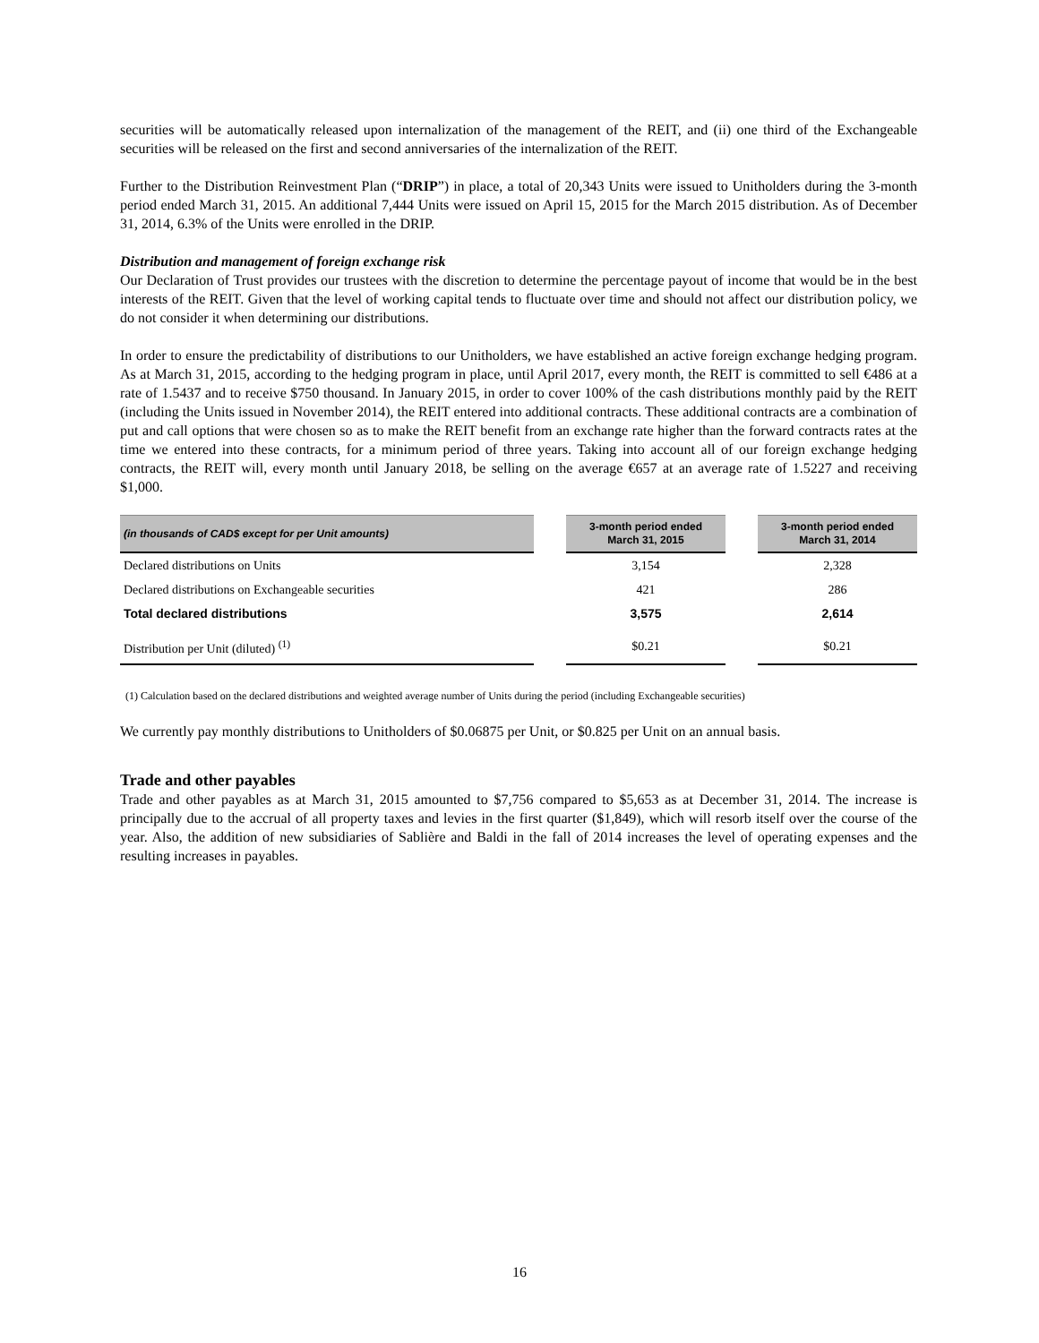securities will be automatically released upon internalization of the management of the REIT, and (ii) one third of the Exchangeable securities will be released on the first and second anniversaries of the internalization of the REIT.
Further to the Distribution Reinvestment Plan (“DRIP”) in place, a total of 20,343 Units were issued to Unitholders during the 3-month period ended March 31, 2015. An additional 7,444 Units were issued on April 15, 2015 for the March 2015 distribution. As of December 31, 2014, 6.3% of the Units were enrolled in the DRIP.
Distribution and management of foreign exchange risk
Our Declaration of Trust provides our trustees with the discretion to determine the percentage payout of income that would be in the best interests of the REIT. Given that the level of working capital tends to fluctuate over time and should not affect our distribution policy, we do not consider it when determining our distributions.
In order to ensure the predictability of distributions to our Unitholders, we have established an active foreign exchange hedging program. As at March 31, 2015, according to the hedging program in place, until April 2017, every month, the REIT is committed to sell €486 at a rate of 1.5437 and to receive $750 thousand. In January 2015, in order to cover 100% of the cash distributions monthly paid by the REIT (including the Units issued in November 2014), the REIT entered into additional contracts. These additional contracts are a combination of put and call options that were chosen so as to make the REIT benefit from an exchange rate higher than the forward contracts rates at the time we entered into these contracts, for a minimum period of three years. Taking into account all of our foreign exchange hedging contracts, the REIT will, every month until January 2018, be selling on the average €657 at an average rate of 1.5227 and receiving $1,000.
| (in thousands of CAD$ except for per Unit amounts) | | 3-month period ended March 31, 2015 | | 3-month period ended March 31, 2014 |
| --- | --- | --- | --- | --- |
| Declared distributions on Units | | 3,154 | | 2,328 |
| Declared distributions on Exchangeable securities | | 421 | | 286 |
| Total declared distributions | | 3,575 | | 2,614 |
| Distribution per Unit (diluted) <sup>(1)</sup> | | $0.21 | | $0.21 |
(1) Calculation based on the declared distributions and weighted average number of Units during the period (including Exchangeable securities)
We currently pay monthly distributions to Unitholders of $0.06875 per Unit, or $0.825 per Unit on an annual basis.
Trade and other payables
Trade and other payables as at March 31, 2015 amounted to $7,756 compared to $5,653 as at December 31, 2014. The increase is principally due to the accrual of all property taxes and levies in the first quarter ($1,849), which will resorb itself over the course of the year. Also, the addition of new subsidiaries of Sablière and Baldi in the fall of 2014 increases the level of operating expenses and the resulting increases in payables.
16